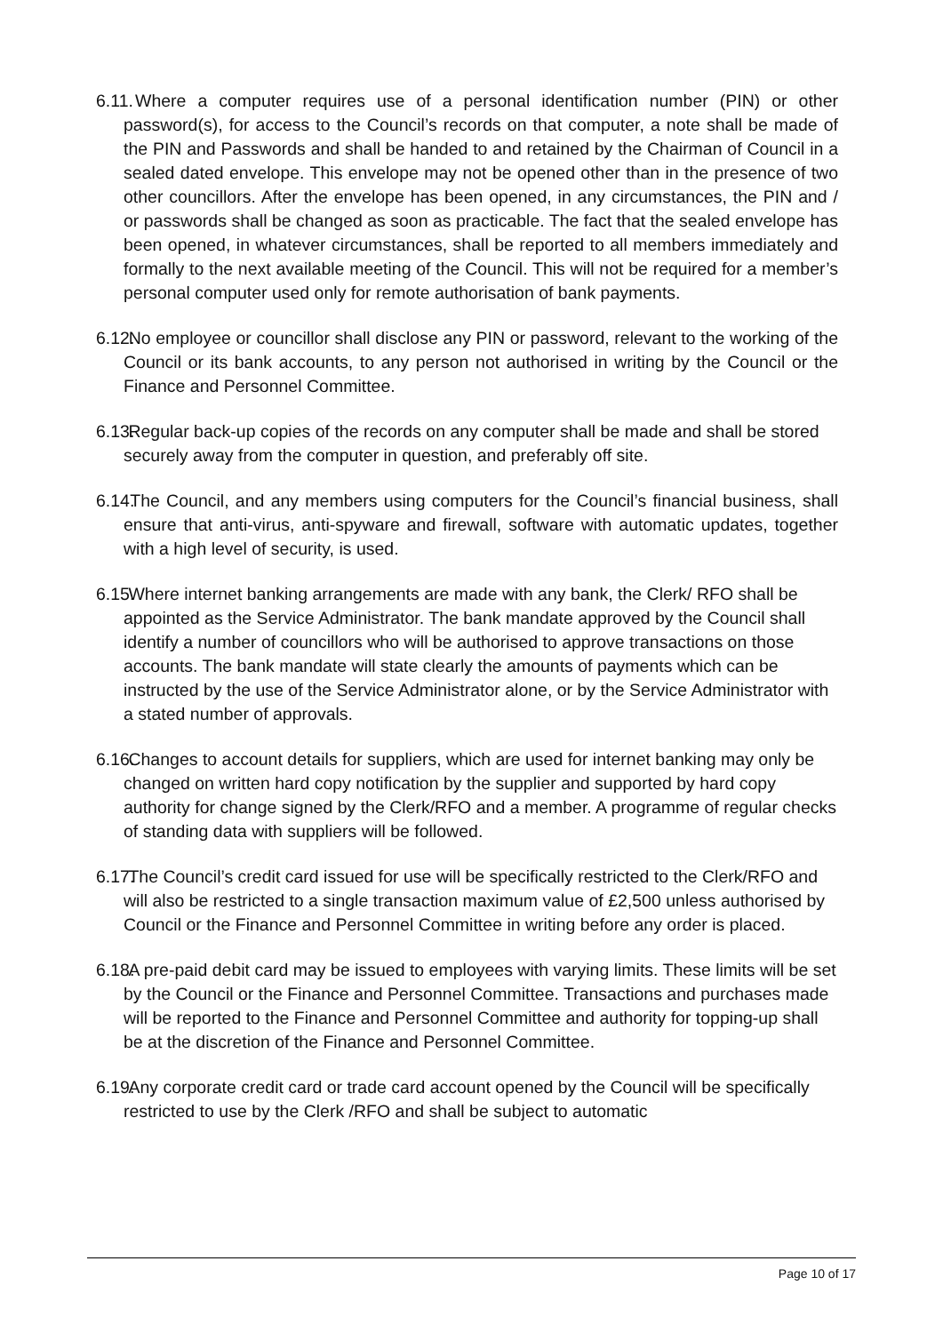6.11. Where a computer requires use of a personal identification number (PIN) or other password(s), for access to the Council’s records on that computer, a note shall be made of the PIN and Passwords and shall be handed to and retained by the Chairman of Council in a sealed dated envelope. This envelope may not be opened other than in the presence of two other councillors. After the envelope has been opened, in any circumstances, the PIN and / or passwords shall be changed as soon as practicable. The fact that the sealed envelope has been opened, in whatever circumstances, shall be reported to all members immediately and formally to the next available meeting of the Council. This will not be required for a member’s personal computer used only for remote authorisation of bank payments.
6.12. No employee or councillor shall disclose any PIN or password, relevant to the working of the Council or its bank accounts, to any person not authorised in writing by the Council or the Finance and Personnel Committee.
6.13. Regular back-up copies of the records on any computer shall be made and shall be stored securely away from the computer in question, and preferably off site.
6.14. The Council, and any members using computers for the Council’s financial business, shall ensure that anti-virus, anti-spyware and firewall, software with automatic updates, together with a high level of security, is used.
6.15. Where internet banking arrangements are made with any bank, the Clerk/ RFO shall be appointed as the Service Administrator. The bank mandate approved by the Council shall identify a number of councillors who will be authorised to approve transactions on those accounts. The bank mandate will state clearly the amounts of payments which can be instructed by the use of the Service Administrator alone, or by the Service Administrator with a stated number of approvals.
6.16. Changes to account details for suppliers, which are used for internet banking may only be changed on written hard copy notification by the supplier and supported by hard copy authority for change signed by the Clerk/RFO and a member. A programme of regular checks of standing data with suppliers will be followed.
6.17. The Council’s credit card issued for use will be specifically restricted to the Clerk/RFO and will also be restricted to a single transaction maximum value of £2,500 unless authorised by Council or the Finance and Personnel Committee in writing before any order is placed.
6.18. A pre-paid debit card may be issued to employees with varying limits. These limits will be set by the Council or the Finance and Personnel Committee. Transactions and purchases made will be reported to the Finance and Personnel Committee and authority for topping-up shall be at the discretion of the Finance and Personnel Committee.
6.19. Any corporate credit card or trade card account opened by the Council will be specifically restricted to use by the Clerk /RFO and shall be subject to automatic
Page 10 of 17